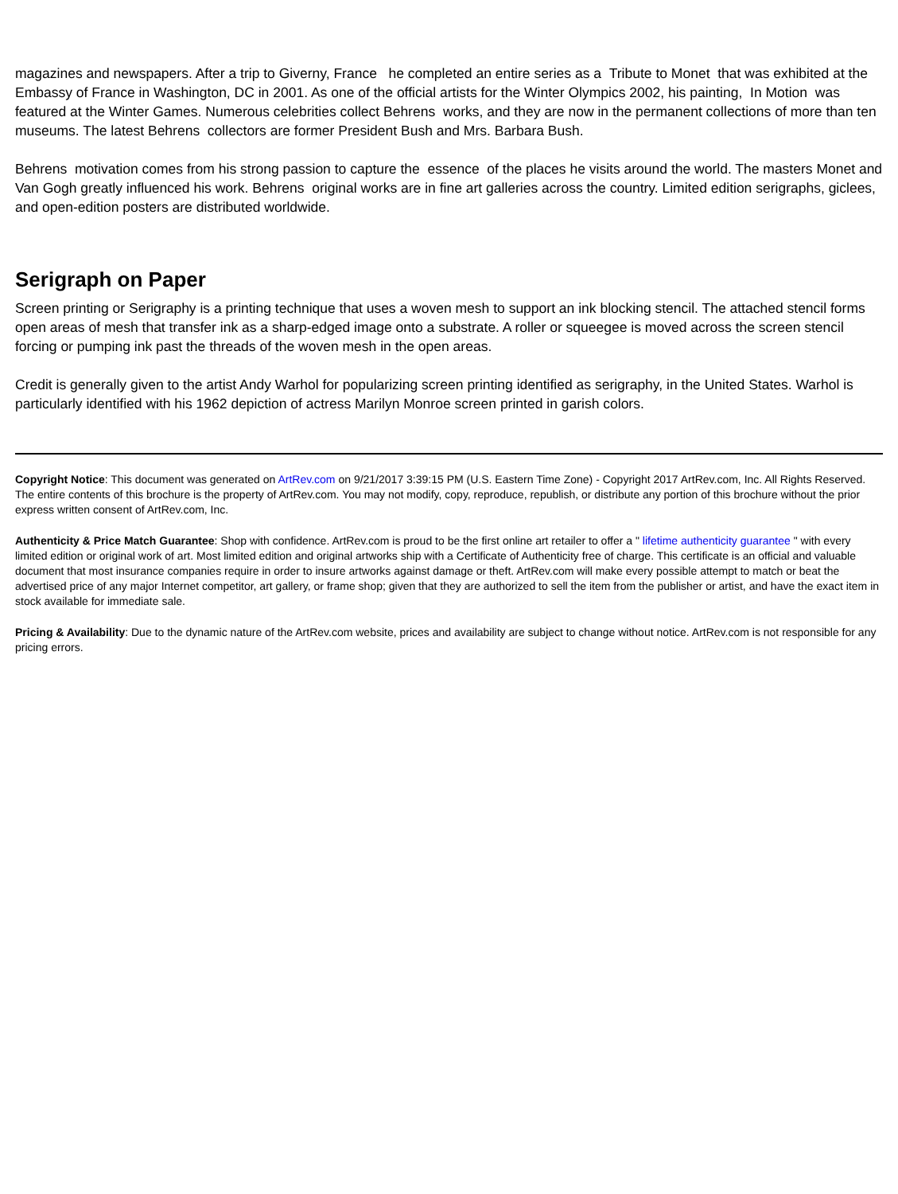magazines and newspapers. After a trip to Giverny, France he completed an entire series as a Tribute to Monet that was exhibited at the Embassy of France in Washington, DC in 2001. As one of the official artists for the Winter Olympics 2002, his painting, In Motion was featured at the Winter Games. Numerous celebrities collect Behrens works, and they are now in the permanent collections of more than ten museums. The latest Behrens collectors are former President Bush and Mrs. Barbara Bush.
Behrens motivation comes from his strong passion to capture the essence of the places he visits around the world. The masters Monet and Van Gogh greatly influenced his work. Behrens original works are in fine art galleries across the country. Limited edition serigraphs, giclees, and open-edition posters are distributed worldwide.
Serigraph on Paper
Screen printing or Serigraphy is a printing technique that uses a woven mesh to support an ink blocking stencil. The attached stencil forms open areas of mesh that transfer ink as a sharp-edged image onto a substrate. A roller or squeegee is moved across the screen stencil forcing or pumping ink past the threads of the woven mesh in the open areas.
Credit is generally given to the artist Andy Warhol for popularizing screen printing identified as serigraphy, in the United States. Warhol is particularly identified with his 1962 depiction of actress Marilyn Monroe screen printed in garish colors.
Copyright Notice: This document was generated on ArtRev.com on 9/21/2017 3:39:15 PM (U.S. Eastern Time Zone) - Copyright 2017 ArtRev.com, Inc. All Rights Reserved. The entire contents of this brochure is the property of ArtRev.com. You may not modify, copy, reproduce, republish, or distribute any portion of this brochure without the prior express written consent of ArtRev.com, Inc.
Authenticity & Price Match Guarantee: Shop with confidence. ArtRev.com is proud to be the first online art retailer to offer a " lifetime authenticity guarantee " with every limited edition or original work of art. Most limited edition and original artworks ship with a Certificate of Authenticity free of charge. This certificate is an official and valuable document that most insurance companies require in order to insure artworks against damage or theft. ArtRev.com will make every possible attempt to match or beat the advertised price of any major Internet competitor, art gallery, or frame shop; given that they are authorized to sell the item from the publisher or artist, and have the exact item in stock available for immediate sale.
Pricing & Availability: Due to the dynamic nature of the ArtRev.com website, prices and availability are subject to change without notice. ArtRev.com is not responsible for any pricing errors.